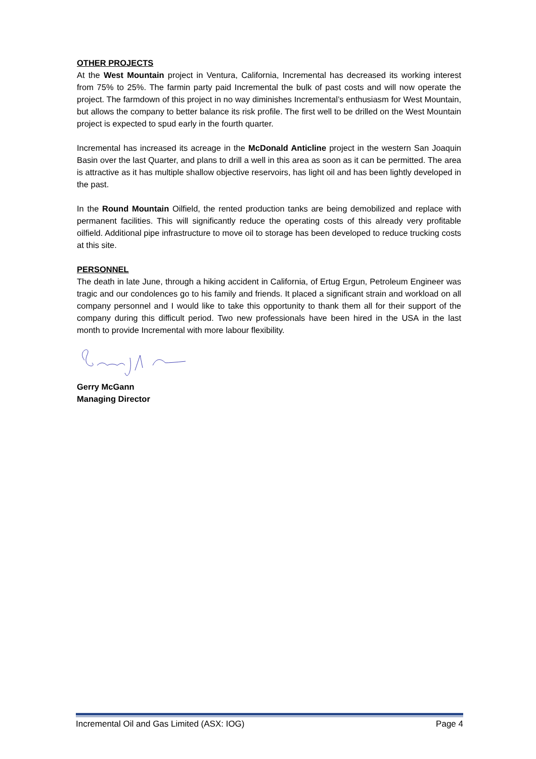OTHER PROJECTS
At the West Mountain project in Ventura, California, Incremental has decreased its working interest from 75% to 25%. The farmin party paid Incremental the bulk of past costs and will now operate the project. The farmdown of this project in no way diminishes Incremental’s enthusiasm for West Mountain, but allows the company to better balance its risk profile. The first well to be drilled on the West Mountain project is expected to spud early in the fourth quarter.
Incremental has increased its acreage in the McDonald Anticline project in the western San Joaquin Basin over the last Quarter, and plans to drill a well in this area as soon as it can be permitted. The area is attractive as it has multiple shallow objective reservoirs, has light oil and has been lightly developed in the past.
In the Round Mountain Oilfield, the rented production tanks are being demobilized and replace with permanent facilities. This will significantly reduce the operating costs of this already very profitable oilfield. Additional pipe infrastructure to move oil to storage has been developed to reduce trucking costs at this site.
PERSONNEL
The death in late June, through a hiking accident in California, of Ertug Ergun, Petroleum Engineer was tragic and our condolences go to his family and friends. It placed a significant strain and workload on all company personnel and I would like to take this opportunity to thank them all for their support of the company during this difficult period. Two new professionals have been hired in the USA in the last month to provide Incremental with more labour flexibility.
Gerry McGann
Managing Director
Incremental Oil and Gas Limited (ASX: IOG) Page 4